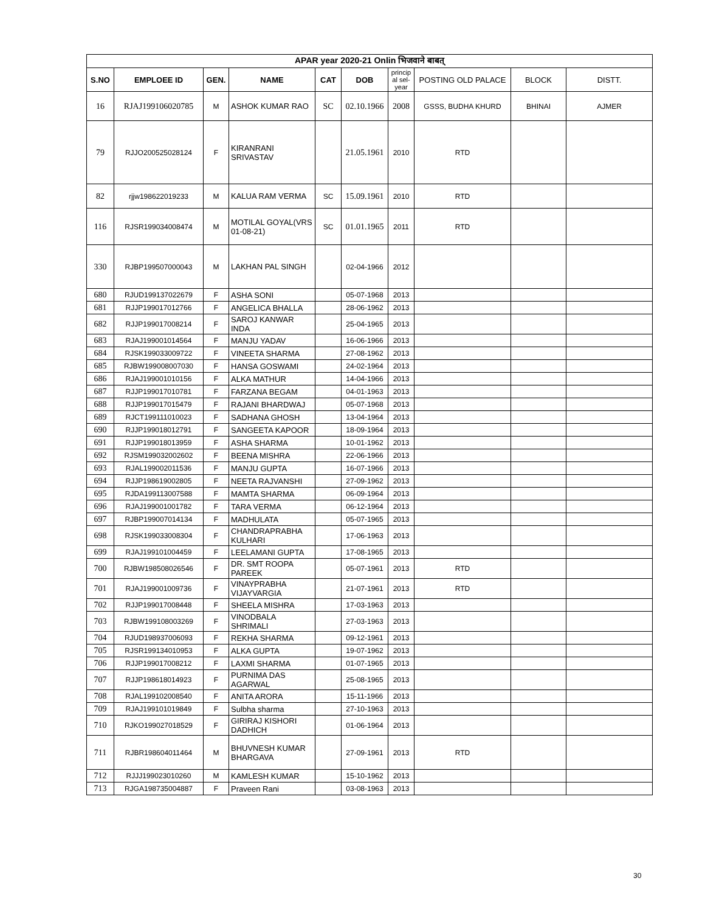| APAR year 2020-21 Onlin भिजवाने बाबत् | | | | | | | | | |
| --- | --- | --- | --- | --- | --- | --- | --- | --- | --- |
| S.NO | EMPLOEE ID | GEN. | NAME | CAT | DOB | princip al sel- year | POSTING OLD PALACE | BLOCK | DISTT. |
| 16 | RJAJ199106020785 | M | ASHOK KUMAR RAO | SC | 02.10.1966 | 2008 | GSSS, BUDHA KHURD | BHINAI | AJMER |
| 79 | RJJO200525028124 | F | KIRANRANI SRIVASTAV | | 21.05.1961 | 2010 | RTD | | |
| 82 | rjjw198622019233 | M | KALUA RAM VERMA | SC | 15.09.1961 | 2010 | RTD | | |
| 116 | RJSR199034008474 | M | MOTILAL GOYAL(VRS 01-08-21) | SC | 01.01.1965 | 2011 | RTD | | |
| 330 | RJBP199507000043 | M | LAKHAN PAL SINGH | | 02-04-1966 | 2012 | | | |
| 680 | RJUD199137022679 | F | ASHA SONI | | 05-07-1968 | 2013 | | | |
| 681 | RJJP199017012766 | F | ANGELICA BHALLA | | 28-06-1962 | 2013 | | | |
| 682 | RJJP199017008214 | F | SAROJ KANWAR INDA | | 25-04-1965 | 2013 | | | |
| 683 | RJAJ199001014564 | F | MANJU YADAV | | 16-06-1966 | 2013 | | | |
| 684 | RJSK199033009722 | F | VINEETA SHARMA | | 27-08-1962 | 2013 | | | |
| 685 | RJBW199008007030 | F | HANSA GOSWAMI | | 24-02-1964 | 2013 | | | |
| 686 | RJAJ199001010156 | F | ALKA MATHUR | | 14-04-1966 | 2013 | | | |
| 687 | RJJP199017010781 | F | FARZANA BEGAM | | 04-01-1963 | 2013 | | | |
| 688 | RJJP199017015479 | F | RAJANI BHARDWAJ | | 05-07-1968 | 2013 | | | |
| 689 | RJCT199111010023 | F | SADHANA GHOSH | | 13-04-1964 | 2013 | | | |
| 690 | RJJP199018012791 | F | SANGEETA KAPOOR | | 18-09-1964 | 2013 | | | |
| 691 | RJJP199018013959 | F | ASHA SHARMA | | 10-01-1962 | 2013 | | | |
| 692 | RJSM199032002602 | F | BEENA MISHRA | | 22-06-1966 | 2013 | | | |
| 693 | RJAL199002011536 | F | MANJU GUPTA | | 16-07-1966 | 2013 | | | |
| 694 | RJJP198619002805 | F | NEETA RAJVANSHI | | 27-09-1962 | 2013 | | | |
| 695 | RJDA199113007588 | F | MAMTA SHARMA | | 06-09-1964 | 2013 | | | |
| 696 | RJAJ199001001782 | F | TARA VERMA | | 06-12-1964 | 2013 | | | |
| 697 | RJBP199007014134 | F | MADHULATA | | 05-07-1965 | 2013 | | | |
| 698 | RJSK199033008304 | F | CHANDRAPRABHA KULHARI | | 17-06-1963 | 2013 | | | |
| 699 | RJAJ199101004459 | F | LEELAMANI GUPTA | | 17-08-1965 | 2013 | | | |
| 700 | RJBW198508026546 | F | DR. SMT ROOPA PAREEK | | 05-07-1961 | 2013 | RTD | | |
| 701 | RJAJ199001009736 | F | VINAYPRABHA VIJAYVARGIA | | 21-07-1961 | 2013 | RTD | | |
| 702 | RJJP199017008448 | F | SHEELA MISHRA | | 17-03-1963 | 2013 | | | |
| 703 | RJBW199108003269 | F | VINODBALA SHRIMALI | | 27-03-1963 | 2013 | | | |
| 704 | RJUD198937006093 | F | REKHA SHARMA | | 09-12-1961 | 2013 | | | |
| 705 | RJSR199134010953 | F | ALKA GUPTA | | 19-07-1962 | 2013 | | | |
| 706 | RJJP199017008212 | F | LAXMI SHARMA | | 01-07-1965 | 2013 | | | |
| 707 | RJJP198618014923 | F | PURNIMA DAS AGARWAL | | 25-08-1965 | 2013 | | | |
| 708 | RJAL199102008540 | F | ANITA ARORA | | 15-11-1966 | 2013 | | | |
| 709 | RJAJ199101019849 | F | Sulbha sharma | | 27-10-1963 | 2013 | | | |
| 710 | RJKO199027018529 | F | GIRIRAJ KISHORI DADHICH | | 01-06-1964 | 2013 | | | |
| 711 | RJBR198604011464 | M | BHUVNESH KUMAR BHARGAVA | | 27-09-1961 | 2013 | RTD | | |
| 712 | RJJJ199023010260 | M | KAMLESH KUMAR | | 15-10-1962 | 2013 | | | |
| 713 | RJGA198735004887 | F | Praveen Rani | | 03-08-1963 | 2013 | | | |
30